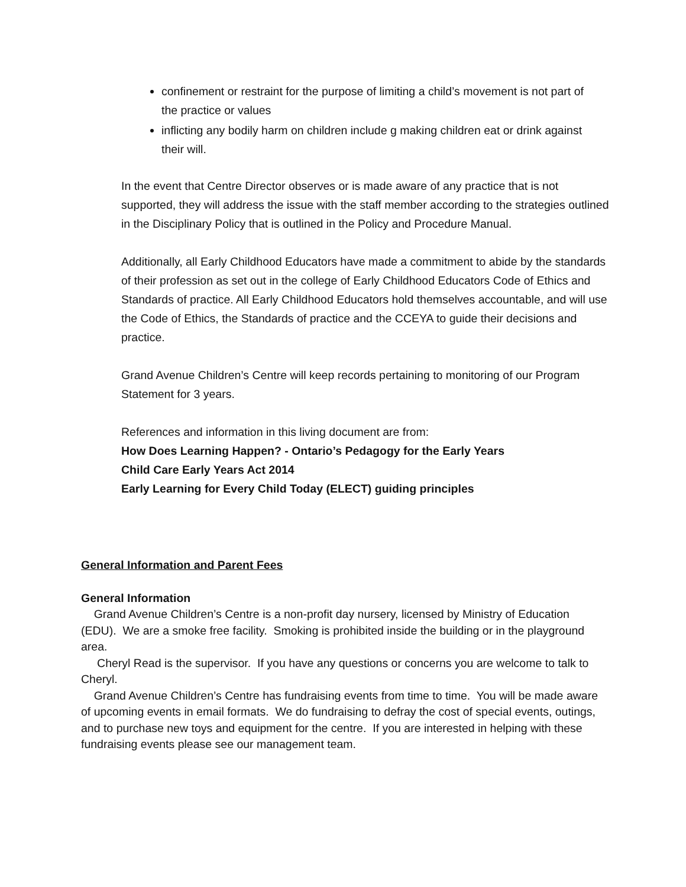confinement or restraint for the purpose of limiting a child’s movement is not part of the practice or values
inflicting any bodily harm on children include g making children eat or drink against their will.
In the event that Centre Director observes or is made aware of any practice that is not supported, they will address the issue with the staff member according to the strategies outlined in the Disciplinary Policy that is outlined in the Policy and Procedure Manual.
Additionally, all Early Childhood Educators have made a commitment to abide by the standards of their profession as set out in the college of Early Childhood Educators Code of Ethics and Standards of practice. All Early Childhood Educators hold themselves accountable, and will use the Code of Ethics, the Standards of practice and the CCEYA to guide their decisions and practice.
Grand Avenue Children’s Centre will keep records pertaining to monitoring of our Program Statement for 3 years.
References and information in this living document are from:
How Does Learning Happen? - Ontario’s Pedagogy for the Early Years
Child Care Early Years Act 2014
Early Learning for Every Child Today (ELECT) guiding principles
General Information and Parent Fees
General Information
Grand Avenue Children’s Centre is a non-profit day nursery, licensed by Ministry of Education (EDU). We are a smoke free facility. Smoking is prohibited inside the building or in the playground area.
Cheryl Read is the supervisor. If you have any questions or concerns you are welcome to talk to Cheryl.
Grand Avenue Children’s Centre has fundraising events from time to time. You will be made aware of upcoming events in email formats. We do fundraising to defray the cost of special events, outings, and to purchase new toys and equipment for the centre. If you are interested in helping with these fundraising events please see our management team.